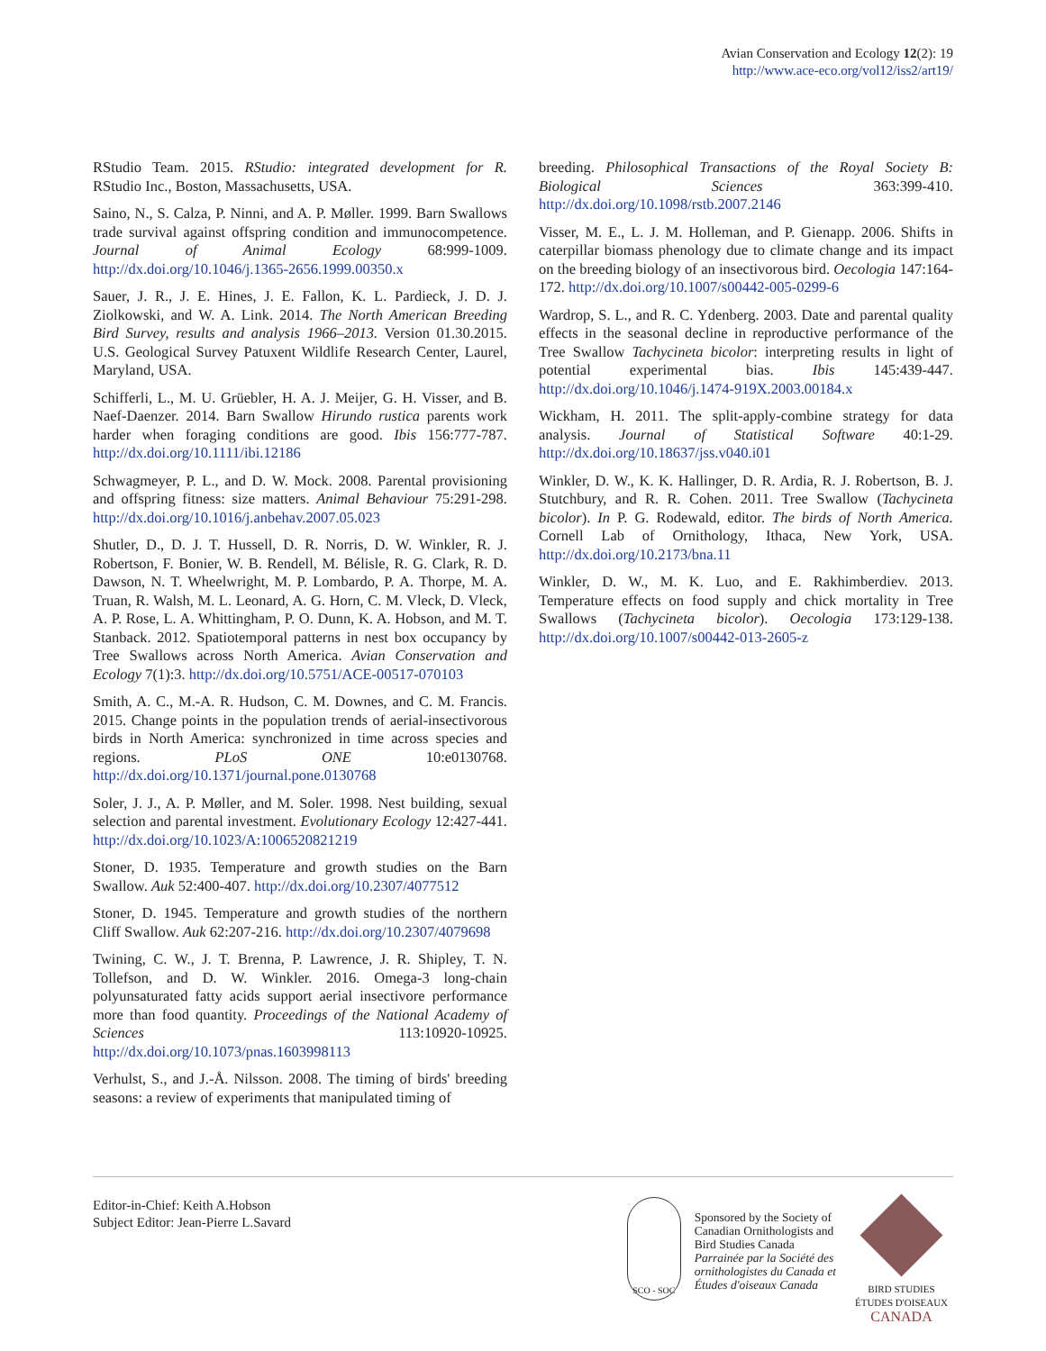Avian Conservation and Ecology 12(2): 19
http://www.ace-eco.org/vol12/iss2/art19/
RStudio Team. 2015. RStudio: integrated development for R. RStudio Inc., Boston, Massachusetts, USA.
Saino, N., S. Calza, P. Ninni, and A. P. Møller. 1999. Barn Swallows trade survival against offspring condition and immunocompetence. Journal of Animal Ecology 68:999-1009. http://dx.doi.org/10.1046/j.1365-2656.1999.00350.x
Sauer, J. R., J. E. Hines, J. E. Fallon, K. L. Pardieck, J. D. J. Ziolkowski, and W. A. Link. 2014. The North American Breeding Bird Survey, results and analysis 1966–2013. Version 01.30.2015. U.S. Geological Survey Patuxent Wildlife Research Center, Laurel, Maryland, USA.
Schifferli, L., M. U. Grüebler, H. A. J. Meijer, G. H. Visser, and B. Naef-Daenzer. 2014. Barn Swallow Hirundo rustica parents work harder when foraging conditions are good. Ibis 156:777-787. http://dx.doi.org/10.1111/ibi.12186
Schwagmeyer, P. L., and D. W. Mock. 2008. Parental provisioning and offspring fitness: size matters. Animal Behaviour 75:291-298. http://dx.doi.org/10.1016/j.anbehav.2007.05.023
Shutler, D., D. J. T. Hussell, D. R. Norris, D. W. Winkler, R. J. Robertson, F. Bonier, W. B. Rendell, M. Bélisle, R. G. Clark, R. D. Dawson, N. T. Wheelwright, M. P. Lombardo, P. A. Thorpe, M. A. Truan, R. Walsh, M. L. Leonard, A. G. Horn, C. M. Vleck, D. Vleck, A. P. Rose, L. A. Whittingham, P. O. Dunn, K. A. Hobson, and M. T. Stanback. 2012. Spatiotemporal patterns in nest box occupancy by Tree Swallows across North America. Avian Conservation and Ecology 7(1):3. http://dx.doi.org/10.5751/ACE-00517-070103
Smith, A. C., M.-A. R. Hudson, C. M. Downes, and C. M. Francis. 2015. Change points in the population trends of aerial-insectivorous birds in North America: synchronized in time across species and regions. PLoS ONE 10:e0130768. http://dx.doi.org/10.1371/journal.pone.0130768
Soler, J. J., A. P. Møller, and M. Soler. 1998. Nest building, sexual selection and parental investment. Evolutionary Ecology 12:427-441. http://dx.doi.org/10.1023/A:1006520821219
Stoner, D. 1935. Temperature and growth studies on the Barn Swallow. Auk 52:400-407. http://dx.doi.org/10.2307/4077512
Stoner, D. 1945. Temperature and growth studies of the northern Cliff Swallow. Auk 62:207-216. http://dx.doi.org/10.2307/4079698
Twining, C. W., J. T. Brenna, P. Lawrence, J. R. Shipley, T. N. Tollefson, and D. W. Winkler. 2016. Omega-3 long-chain polyunsaturated fatty acids support aerial insectivore performance more than food quantity. Proceedings of the National Academy of Sciences 113:10920-10925. http://dx.doi.org/10.1073/pnas.1603998113
Verhulst, S., and J.-Å. Nilsson. 2008. The timing of birds' breeding seasons: a review of experiments that manipulated timing of
breeding. Philosophical Transactions of the Royal Society B: Biological Sciences 363:399-410. http://dx.doi.org/10.1098/rstb.2007.2146
Visser, M. E., L. J. M. Holleman, and P. Gienapp. 2006. Shifts in caterpillar biomass phenology due to climate change and its impact on the breeding biology of an insectivorous bird. Oecologia 147:164-172. http://dx.doi.org/10.1007/s00442-005-0299-6
Wardrop, S. L., and R. C. Ydenberg. 2003. Date and parental quality effects in the seasonal decline in reproductive performance of the Tree Swallow Tachycineta bicolor: interpreting results in light of potential experimental bias. Ibis 145:439-447. http://dx.doi.org/10.1046/j.1474-919X.2003.00184.x
Wickham, H. 2011. The split-apply-combine strategy for data analysis. Journal of Statistical Software 40:1-29. http://dx.doi.org/10.18637/jss.v040.i01
Winkler, D. W., K. K. Hallinger, D. R. Ardia, R. J. Robertson, B. J. Stutchbury, and R. R. Cohen. 2011. Tree Swallow (Tachycineta bicolor). In P. G. Rodewald, editor. The birds of North America. Cornell Lab of Ornithology, Ithaca, New York, USA. http://dx.doi.org/10.2173/bna.11
Winkler, D. W., M. K. Luo, and E. Rakhimberdiev. 2013. Temperature effects on food supply and chick mortality in Tree Swallows (Tachycineta bicolor). Oecologia 173:129-138. http://dx.doi.org/10.1007/s00442-013-2605-z
Editor-in-Chief: Keith A.Hobson
Subject Editor: Jean-Pierre L.Savard
SCO - SOC
Sponsored by the Society of
Canadian Ornithologists and
Bird Studies Canada
Parrainée par la Société des
ornithologistes du Canada et
Études d'oiseaux Canada
BIRD STUDIES ÉTUDES D'OISEAUX CANADA